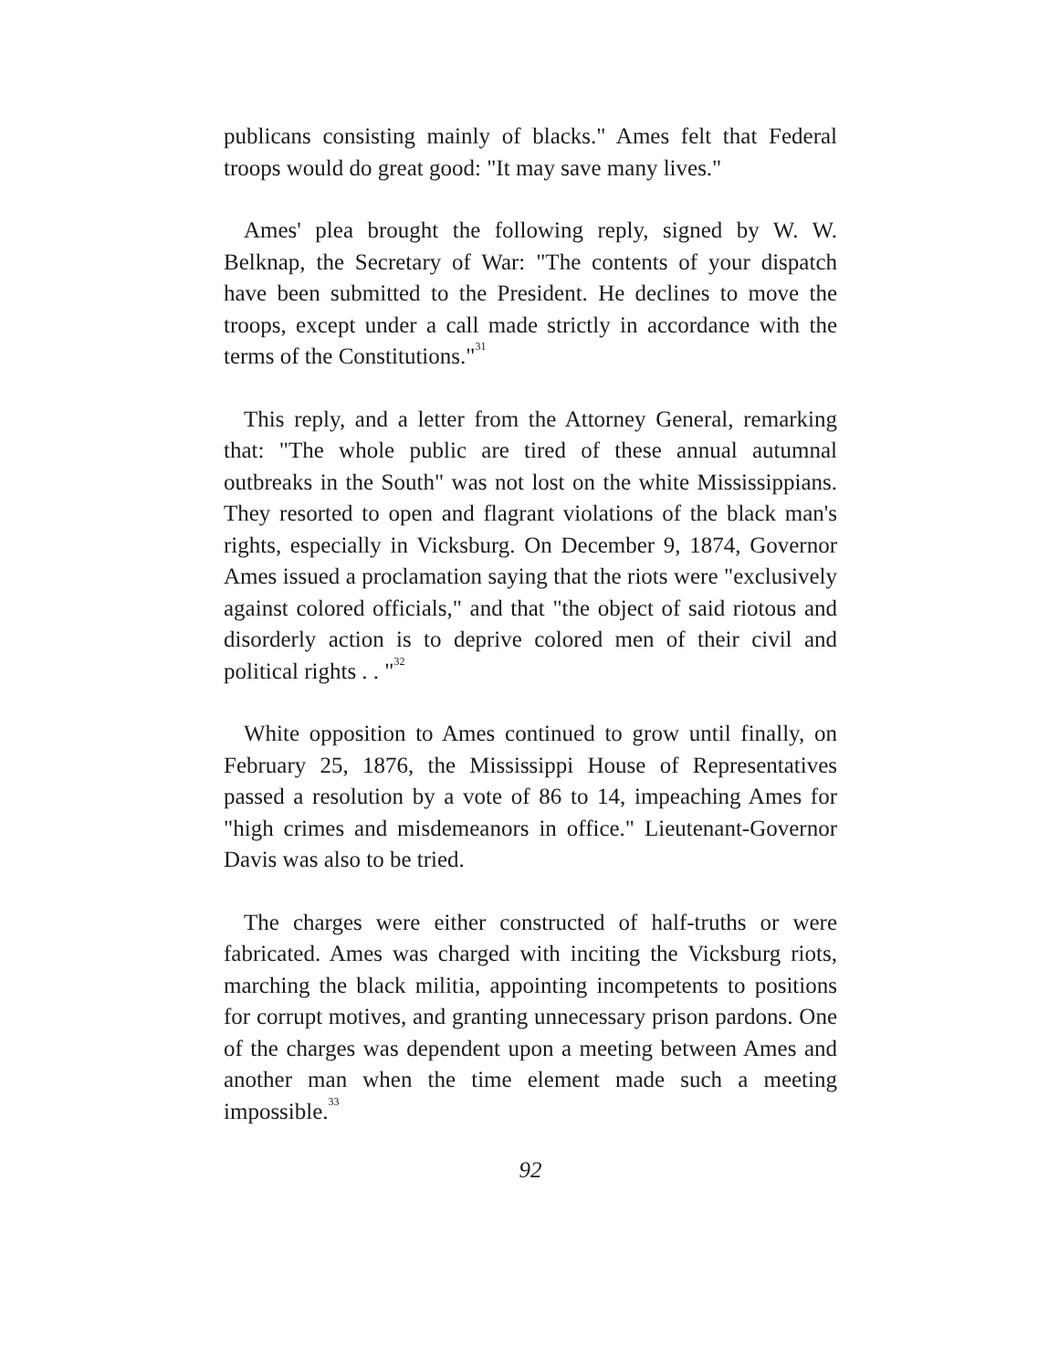publicans consisting mainly of blacks." Ames felt that Federal troops would do great good: "It may save many lives."
Ames' plea brought the following reply, signed by W. W. Belknap, the Secretary of War: "The contents of your dispatch have been submitted to the President. He declines to move the troops, except under a call made strictly in accordance with the terms of the Constitutions."<sup>31</sup>
This reply, and a letter from the Attorney General, remarking that: "The whole public are tired of these annual autumnal outbreaks in the South" was not lost on the white Mississippians. They resorted to open and flagrant violations of the black man's rights, especially in Vicksburg. On December 9, 1874, Governor Ames issued a proclamation saying that the riots were "exclusively against colored officials," and that "the object of said riotous and disorderly action is to deprive colored men of their civil and political rights . . "<sup>32</sup>
White opposition to Ames continued to grow until finally, on February 25, 1876, the Mississippi House of Representatives passed a resolution by a vote of 86 to 14, impeaching Ames for "high crimes and misdemeanors in office." Lieutenant-Governor Davis was also to be tried.
The charges were either constructed of half-truths or were fabricated. Ames was charged with inciting the Vicksburg riots, marching the black militia, appointing incompetents to positions for corrupt motives, and granting unnecessary prison pardons. One of the charges was dependent upon a meeting between Ames and another man when the time element made such a meeting impossible.<sup>33</sup>
92